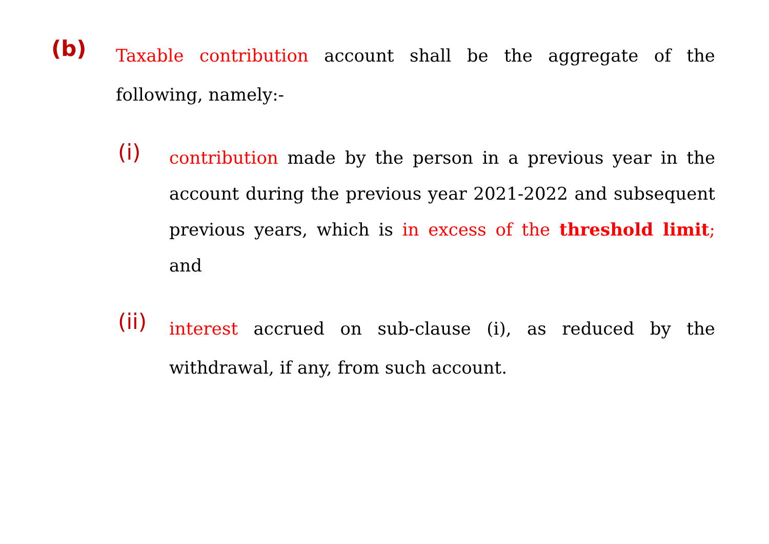(b)
Taxable contribution account shall be the aggregate of the following, namely:-
(i)
contribution made by the person in a previous year in the account during the previous year 2021-2022 and subsequent previous years, which is in excess of the threshold limit; and
(ii)
interest accrued on sub-clause (i), as reduced by the withdrawal, if any, from such account.